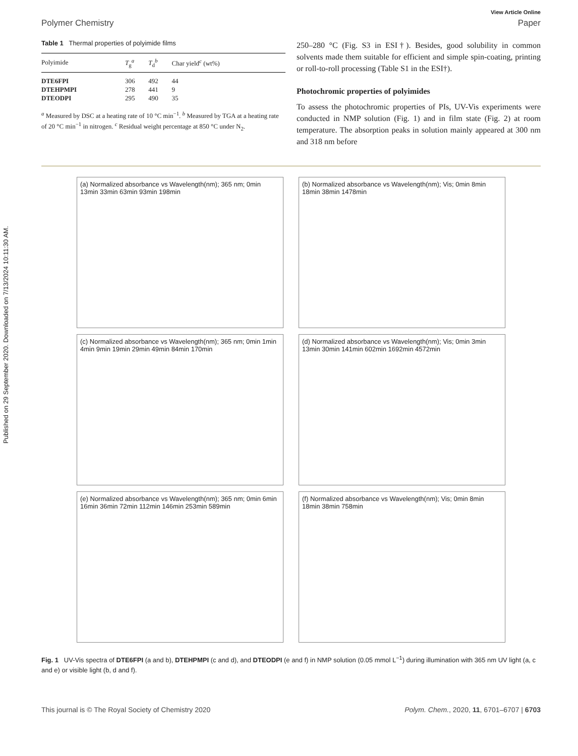Published on 29 September 2020. Downloaded on 7/13/2024 10:11:30 AM.
View Article Online
Polymer Chemistry Paper
Table 1 Thermal properties of polyimide films
| Polyimide | T<sub>g</sub><sup>a</sup> | T<sub>d</sub><sup>b</sup> | Char yield<sup>c</sup> (wt%) |
| --- | --- | --- | --- |
| DTE6FPI | 306 | 492 | 44 |
| DTEHPMPI | 278 | 441 | 9 |
| DTEODPI | 295 | 490 | 35 |
<sup>a</sup> Measured by DSC at a heating rate of 10 °C min<sup>−1</sup>. <sup>b</sup> Measured by TGA at a heating rate of 20 °C min<sup>−1</sup> in nitrogen. <sup>c</sup> Residual weight percentage at 850 °C under N<sub>2</sub>.
250–280 °C (Fig. S3 in ESI†). Besides, good solubility in common solvents made them suitable for efficient and simple spin-coating, printing or roll-to-roll processing (Table S1 in the ESI†).
Photochromic properties of polyimides
To assess the photochromic properties of PIs, UV-Vis experiments were conducted in NMP solution (Fig. 1) and in film state (Fig. 2) at room temperature. The absorption peaks in solution mainly appeared at 300 nm and 318 nm before
(a) Normalized absorbance vs Wavelength(nm); 365 nm; 0min 13min 33min 63min 93min 198min
(b) Normalized absorbance vs Wavelength(nm); Vis; 0min 8min 18min 38min 1478min
(c) Normalized absorbance vs Wavelength(nm); 365 nm; 0min 1min 4min 9min 19min 29min 49min 84min 170min
(d) Normalized absorbance vs Wavelength(nm); Vis; 0min 3min 13min 30min 141min 602min 1692min 4572min
(e) Normalized absorbance vs Wavelength(nm); 365 nm; 0min 6min 16min 36min 72min 112min 146min 253min 589min
(f) Normalized absorbance vs Wavelength(nm); Vis; 0min 8min 18min 38min 758min
Fig. 1 UV-Vis spectra of DTE6FPI (a and b), DTEHPMPI (c and d), and DTEODPI (e and f) in NMP solution (0.05 mmol L<sup>−1</sup>) during illumination with 365 nm UV light (a, c and e) or visible light (b, d and f).
This journal is © The Royal Society of Chemistry 2020 Polym. Chem., 2020, 11, 6701–6707 | 6703